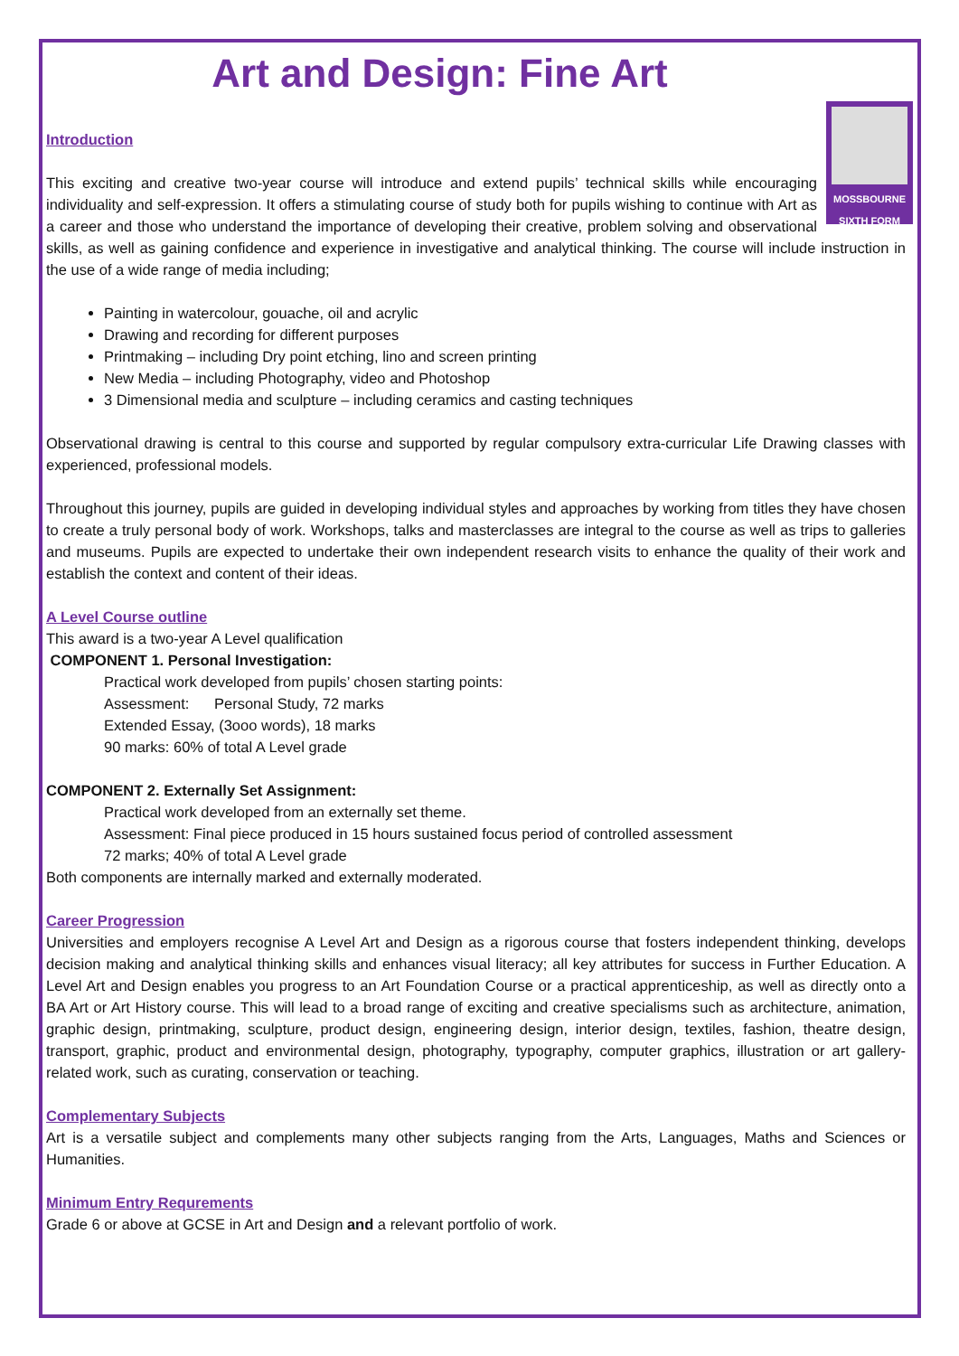Art and Design: Fine Art
MOSSBOURNE
SIXTH FORM
Introduction
This exciting and creative two-year course will introduce and extend pupils’ technical skills while encouraging individuality and self-expression. It offers a stimulating course of study both for pupils wishing to continue with Art as a career and those who understand the importance of developing their creative, problem solving and observational skills, as well as gaining confidence and experience in investigative and analytical thinking. The course will include instruction in the use of a wide range of media including;
Painting in watercolour, gouache, oil and acrylic
Drawing and recording for different purposes
Printmaking – including Dry point etching, lino and screen printing
New Media – including Photography, video and Photoshop
3 Dimensional media and sculpture – including ceramics and casting techniques
Observational drawing is central to this course and supported by regular compulsory extra-curricular Life Drawing classes with experienced, professional models.
Throughout this journey, pupils are guided in developing individual styles and approaches by working from titles they have chosen to create a truly personal body of work. Workshops, talks and masterclasses are integral to the course as well as trips to galleries and museums. Pupils are expected to undertake their own independent research visits to enhance the quality of their work and establish the context and content of their ideas.
A Level Course outline
This award is a two-year A Level qualification
COMPONENT 1. Personal Investigation:
Practical work developed from pupils’ chosen starting points:
Assessment: Personal Study, 72 marks
Extended Essay, (3ooo words), 18 marks
90 marks: 60% of total A Level grade
COMPONENT 2. Externally Set Assignment:
Practical work developed from an externally set theme.
Assessment: Final piece produced in 15 hours sustained focus period of controlled assessment
72 marks; 40% of total A Level grade
Both components are internally marked and externally moderated.
Career Progression
Universities and employers recognise A Level Art and Design as a rigorous course that fosters independent thinking, develops decision making and analytical thinking skills and enhances visual literacy; all key attributes for success in Further Education. A Level Art and Design enables you progress to an Art Foundation Course or a practical apprenticeship, as well as directly onto a BA Art or Art History course. This will lead to a broad range of exciting and creative specialisms such as architecture, animation, graphic design, printmaking, sculpture, product design, engineering design, interior design, textiles, fashion, theatre design, transport, graphic, product and environmental design, photography, typography, computer graphics, illustration or art gallery-related work, such as curating, conservation or teaching.
Complementary Subjects
Art is a versatile subject and complements many other subjects ranging from the Arts, Languages, Maths and Sciences or Humanities.
Minimum Entry Requrements
Grade 6 or above at GCSE in Art and Design and a relevant portfolio of work.